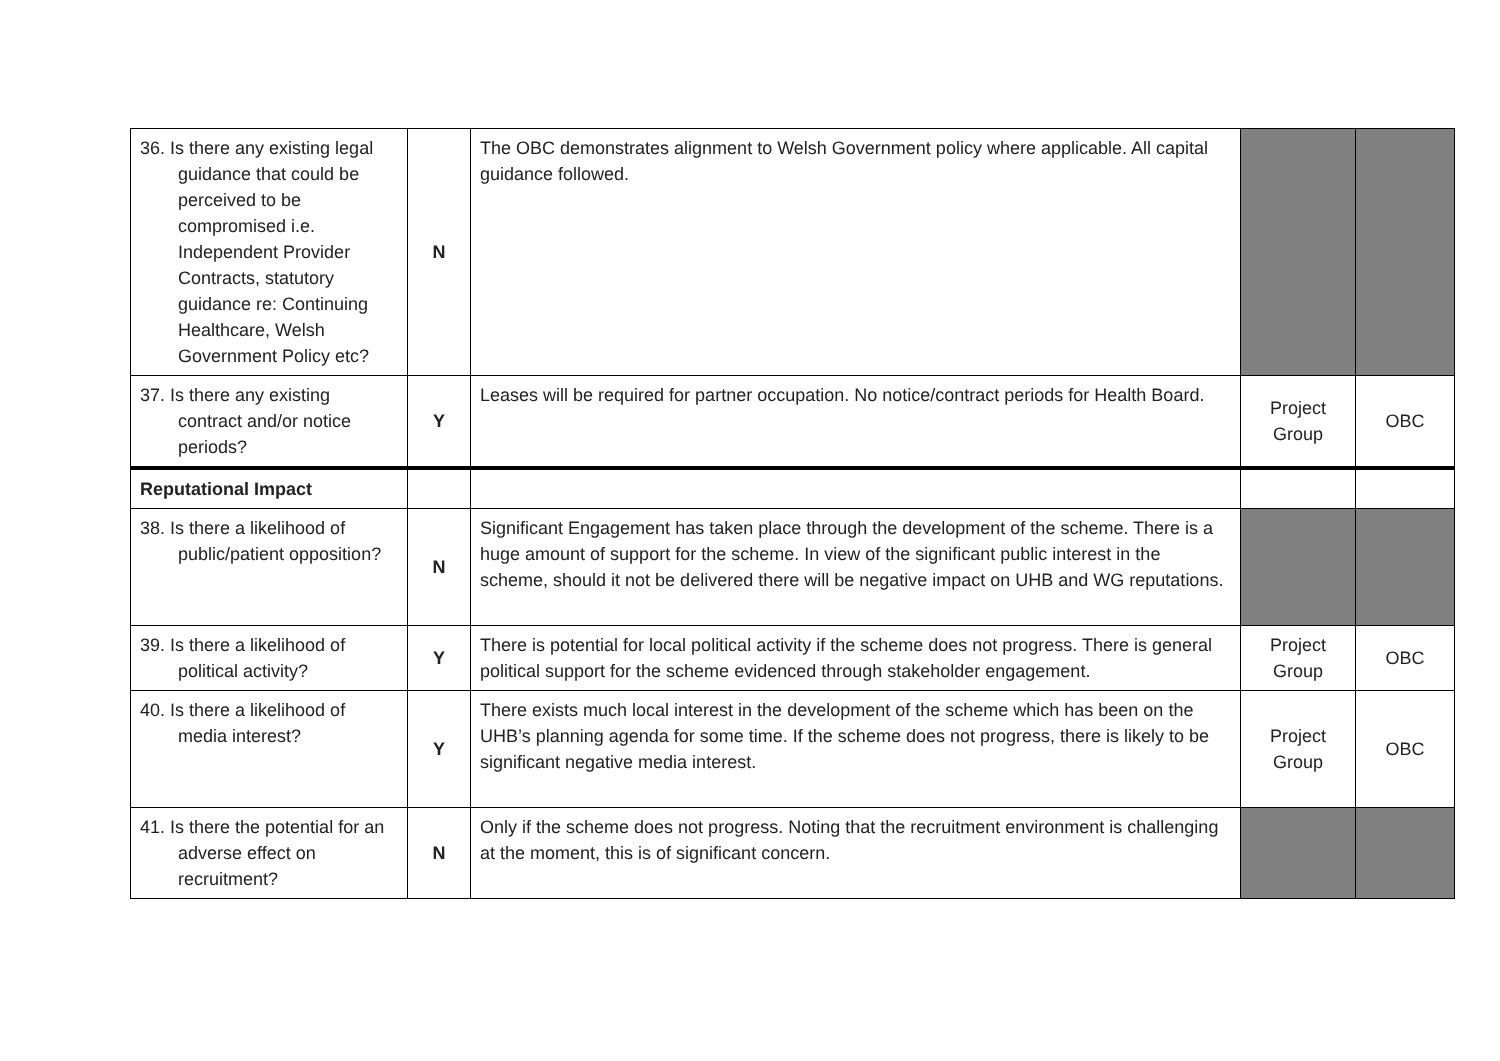| 36. Is there any existing legal guidance that could be perceived to be compromised i.e. Independent Provider Contracts, statutory guidance re: Continuing Healthcare, Welsh Government Policy etc? | N | The OBC demonstrates alignment to Welsh Government policy where applicable. All capital guidance followed. | | |
| 37. Is there any existing contract and/or notice periods? | Y | Leases will be required for partner occupation. No notice/contract periods for Health Board. | Project Group | OBC |
| Reputational Impact | | | | |
| 38. Is there a likelihood of public/patient opposition? | N | Significant Engagement has taken place through the development of the scheme. There is a huge amount of support for the scheme. In view of the significant public interest in the scheme, should it not be delivered there will be negative impact on UHB and WG reputations. | | |
| 39. Is there a likelihood of political activity? | Y | There is potential for local political activity if the scheme does not progress. There is general political support for the scheme evidenced through stakeholder engagement. | Project Group | OBC |
| 40. Is there a likelihood of media interest? | Y | There exists much local interest in the development of the scheme which has been on the UHB’s planning agenda for some time. If the scheme does not progress, there is likely to be significant negative media interest. | Project Group | OBC |
| 41. Is there the potential for an adverse effect on recruitment? | N | Only if the scheme does not progress. Noting that the recruitment environment is challenging at the moment, this is of significant concern. | | |